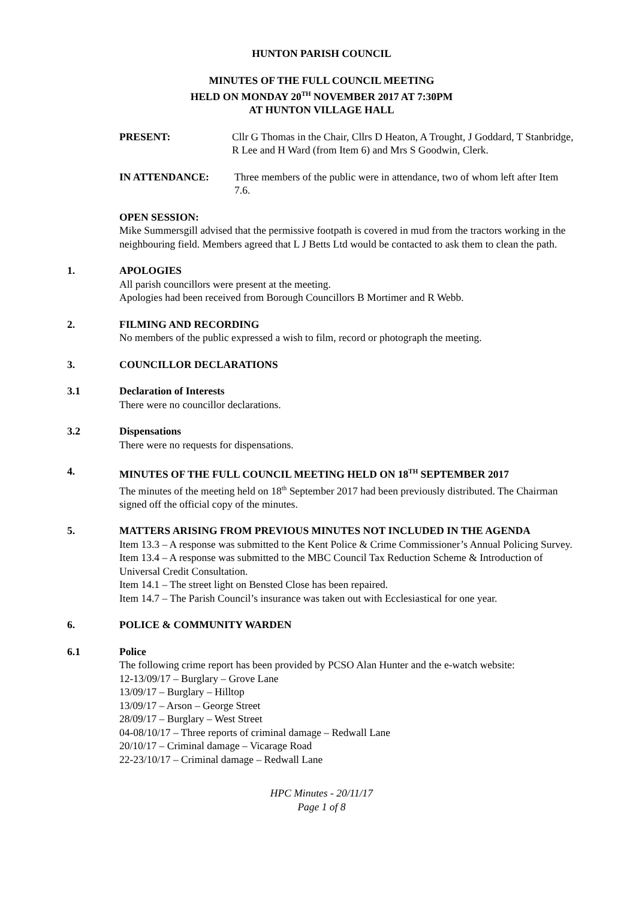HUNTON PARISH COUNCIL
MINUTES OF THE FULL COUNCIL MEETING
HELD ON MONDAY 20<sup>TH</sup> NOVEMBER 2017 AT 7:30PM
AT HUNTON VILLAGE HALL
PRESENT: Cllr G Thomas in the Chair, Cllrs D Heaton, A Trought, J Goddard, T Stanbridge, R Lee and H Ward (from Item 6) and Mrs S Goodwin, Clerk.
IN ATTENDANCE: Three members of the public were in attendance, two of whom left after Item 7.6.
OPEN SESSION:
Mike Summersgill advised that the permissive footpath is covered in mud from the tractors working in the neighbouring field. Members agreed that L J Betts Ltd would be contacted to ask them to clean the path.
1. APOLOGIES
All parish councillors were present at the meeting.
Apologies had been received from Borough Councillors B Mortimer and R Webb.
2. FILMING AND RECORDING
No members of the public expressed a wish to film, record or photograph the meeting.
3. COUNCILLOR DECLARATIONS
3.1 Declaration of Interests
There were no councillor declarations.
3.2 Dispensations
There were no requests for dispensations.
4. MINUTES OF THE FULL COUNCIL MEETING HELD ON 18<sup>TH</sup> SEPTEMBER 2017
The minutes of the meeting held on 18<sup>th</sup> September 2017 had been previously distributed. The Chairman signed off the official copy of the minutes.
5. MATTERS ARISING FROM PREVIOUS MINUTES NOT INCLUDED IN THE AGENDA
Item 13.3 – A response was submitted to the Kent Police & Crime Commissioner’s Annual Policing Survey.
Item 13.4 – A response was submitted to the MBC Council Tax Reduction Scheme & Introduction of Universal Credit Consultation.
Item 14.1 – The street light on Bensted Close has been repaired.
Item 14.7 – The Parish Council’s insurance was taken out with Ecclesiastical for one year.
6. POLICE & COMMUNITY WARDEN
6.1 Police
The following crime report has been provided by PCSO Alan Hunter and the e-watch website:
12-13/09/17 – Burglary – Grove Lane
13/09/17 – Burglary – Hilltop
13/09/17 – Arson – George Street
28/09/17 – Burglary – West Street
04-08/10/17 – Three reports of criminal damage – Redwall Lane
20/10/17 – Criminal damage – Vicarage Road
22-23/10/17 – Criminal damage – Redwall Lane
HPC Minutes - 20/11/17
Page 1 of 8